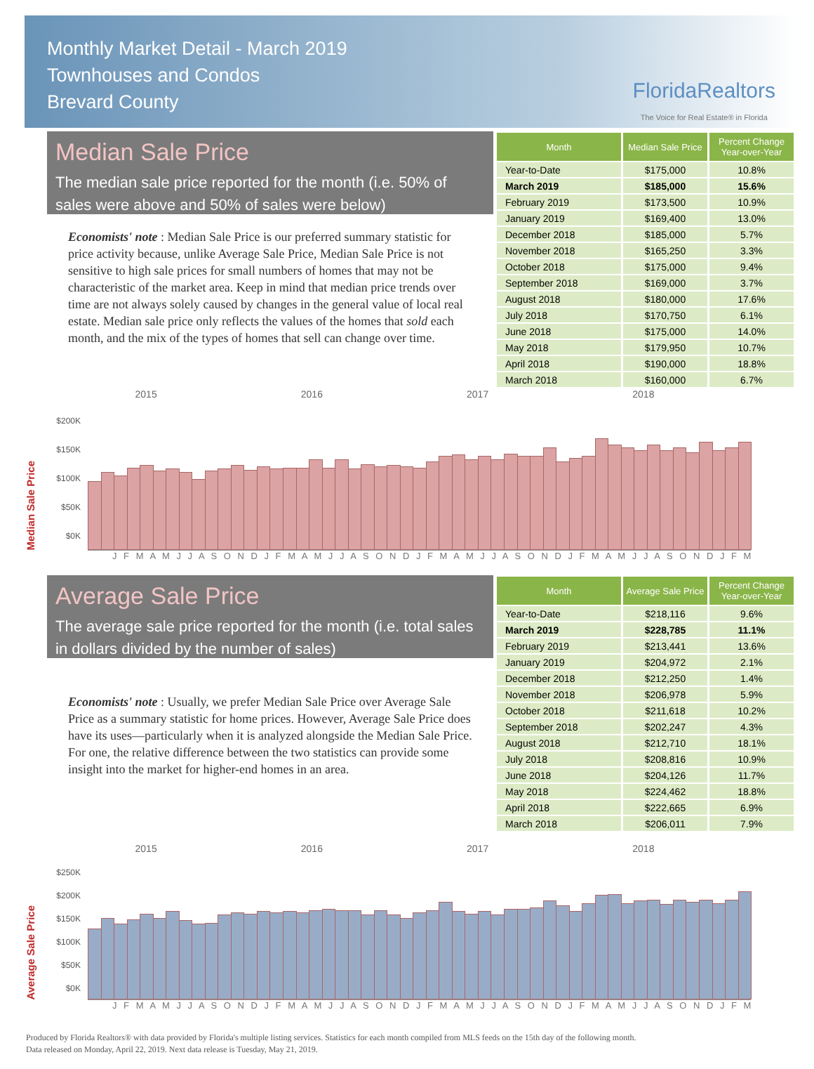Monthly Market Detail - March 2019
Townhouses and Condos
Brevard County
FloridaRealtors
The Voice for Real Estate® in Florida
Median Sale Price
The median sale price reported for the month (i.e. 50% of sales were above and 50% of sales were below)
Economists' note : Median Sale Price is our preferred summary statistic for price activity because, unlike Average Sale Price, Median Sale Price is not sensitive to high sale prices for small numbers of homes that may not be characteristic of the market area. Keep in mind that median price trends over time are not always solely caused by changes in the general value of local real estate. Median sale price only reflects the values of the homes that sold each month, and the mix of the types of homes that sell can change over time.
| Month | Median Sale Price | Percent Change Year-over-Year |
| --- | --- | --- |
| Year-to-Date | $175,000 | 10.8% |
| March 2019 | $185,000 | 15.6% |
| February 2019 | $173,500 | 10.9% |
| January 2019 | $169,400 | 13.0% |
| December 2018 | $185,000 | 5.7% |
| November 2018 | $165,250 | 3.3% |
| October 2018 | $175,000 | 9.4% |
| September 2018 | $169,000 | 3.7% |
| August 2018 | $180,000 | 17.6% |
| July 2018 | $170,750 | 6.1% |
| June 2018 | $175,000 | 14.0% |
| May 2018 | $179,950 | 10.7% |
| April 2018 | $190,000 | 18.8% |
| March 2018 | $160,000 | 6.7% |
2015 2016 2017 2018
Median Sale Price
$200K
$150K
$100K
$50K
$0K
J F M A M J J A S O N D J F M A M J J A S O N D J F M A M J J A S O N D J F M A M J J A S O N D J F M
Average Sale Price
The average sale price reported for the month (i.e. total sales in dollars divided by the number of sales)
Economists' note : Usually, we prefer Median Sale Price over Average Sale Price as a summary statistic for home prices. However, Average Sale Price does have its uses—particularly when it is analyzed alongside the Median Sale Price. For one, the relative difference between the two statistics can provide some insight into the market for higher-end homes in an area.
| Month | Average Sale Price | Percent Change Year-over-Year |
| --- | --- | --- |
| Year-to-Date | $218,116 | 9.6% |
| March 2019 | $228,785 | 11.1% |
| February 2019 | $213,441 | 13.6% |
| January 2019 | $204,972 | 2.1% |
| December 2018 | $212,250 | 1.4% |
| November 2018 | $206,978 | 5.9% |
| October 2018 | $211,618 | 10.2% |
| September 2018 | $202,247 | 4.3% |
| August 2018 | $212,710 | 18.1% |
| July 2018 | $208,816 | 10.9% |
| June 2018 | $204,126 | 11.7% |
| May 2018 | $224,462 | 18.8% |
| April 2018 | $222,665 | 6.9% |
| March 2018 | $206,011 | 7.9% |
2015 2016 2017 2018
Average Sale Price
$250K
$200K
$150K
$100K
$50K
$0K
J F M A M J J A S O N D J F M A M J J A S O N D J F M A M J J A S O N D J F M A M J J A S O N D J F M
Produced by Florida Realtors® with data provided by Florida's multiple listing services. Statistics for each month compiled from MLS feeds on the 15th day of the following month.
Data released on Monday, April 22, 2019. Next data release is Tuesday, May 21, 2019.